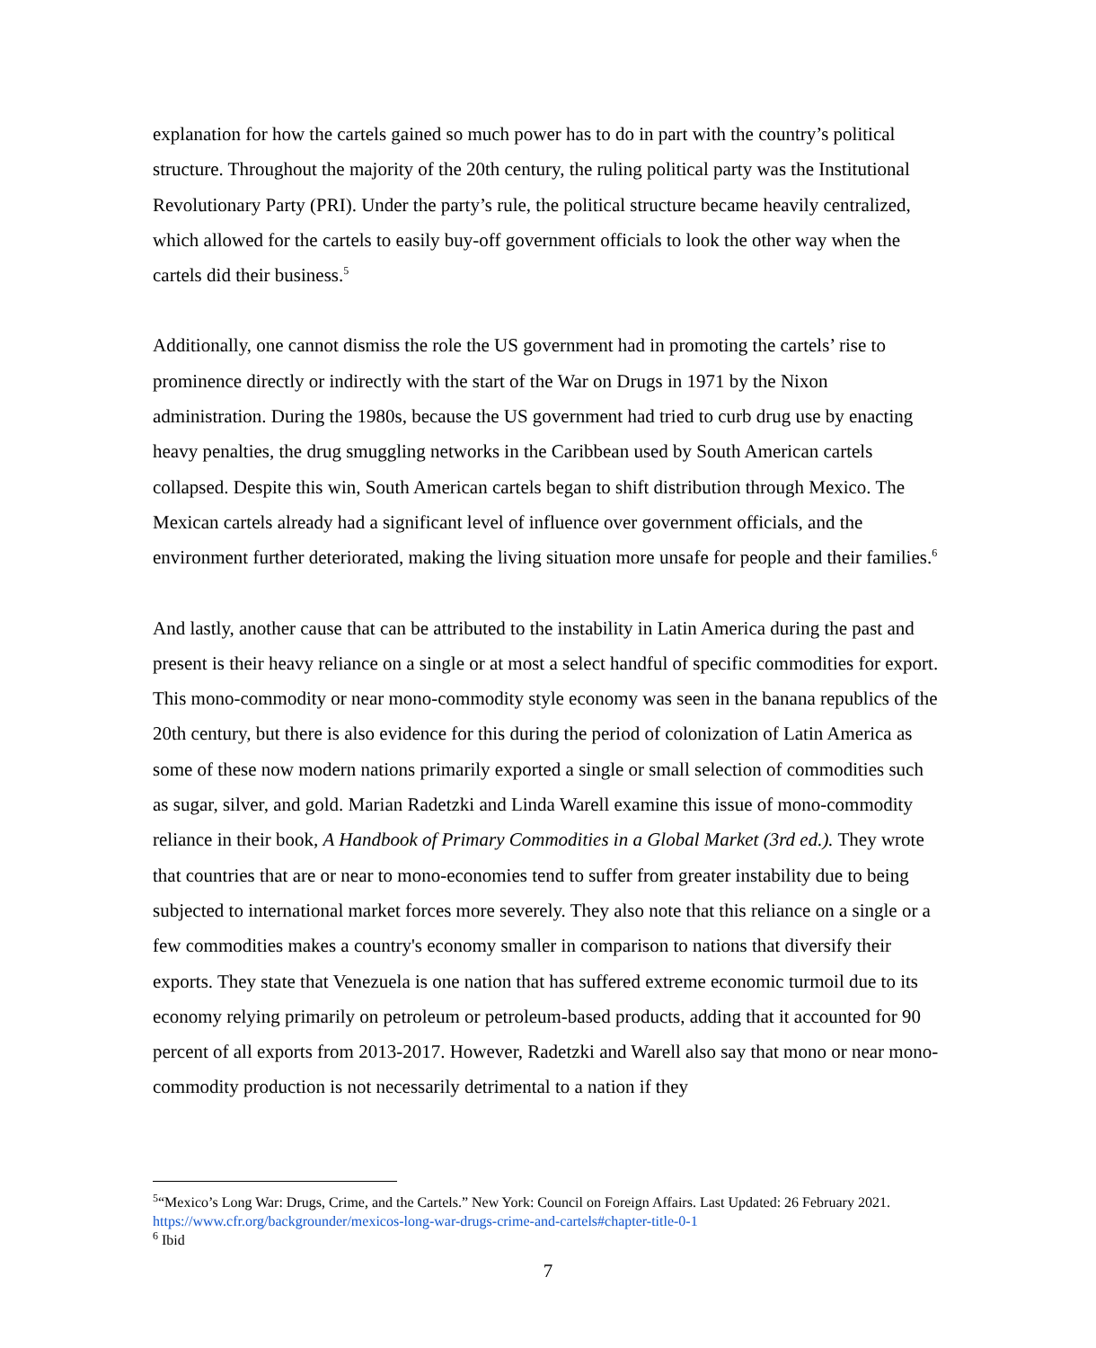explanation for how the cartels gained so much power has to do in part with the country’s political structure. Throughout the majority of the 20th century, the ruling political party was the Institutional Revolutionary Party (PRI). Under the party’s rule, the political structure became heavily centralized, which allowed for the cartels to easily buy-off government officials to look the other way when the cartels did their business.<sup>5</sup>
Additionally, one cannot dismiss the role the US government had in promoting the cartels’ rise to prominence directly or indirectly with the start of the War on Drugs in 1971 by the Nixon administration. During the 1980s, because the US government had tried to curb drug use by enacting heavy penalties, the drug smuggling networks in the Caribbean used by South American cartels collapsed. Despite this win, South American cartels began to shift distribution through Mexico. The Mexican cartels already had a significant level of influence over government officials, and the environment further deteriorated, making the living situation more unsafe for people and their families.<sup>6</sup>
And lastly, another cause that can be attributed to the instability in Latin America during the past and present is their heavy reliance on a single or at most a select handful of specific commodities for export. This mono-commodity or near mono-commodity style economy was seen in the banana republics of the 20th century, but there is also evidence for this during the period of colonization of Latin America as some of these now modern nations primarily exported a single or small selection of commodities such as sugar, silver, and gold. Marian Radetzki and Linda Warell examine this issue of mono-commodity reliance in their book, A Handbook of Primary Commodities in a Global Market (3rd ed.). They wrote that countries that are or near to mono-economies tend to suffer from greater instability due to being subjected to international market forces more severely. They also note that this reliance on a single or a few commodities makes a country's economy smaller in comparison to nations that diversify their exports. They state that Venezuela is one nation that has suffered extreme economic turmoil due to its economy relying primarily on petroleum or petroleum-based products, adding that it accounted for 90 percent of all exports from 2013-2017. However, Radetzki and Warell also say that mono or near mono-commodity production is not necessarily detrimental to a nation if they
<sup>5</sup> “Mexico’s Long War: Drugs, Crime, and the Cartels.” New York: Council on Foreign Affairs. Last Updated: 26 February 2021. https://www.cfr.org/backgrounder/mexicos-long-war-drugs-crime-and-cartels#chapter-title-0-1
<sup>6</sup> Ibid
7